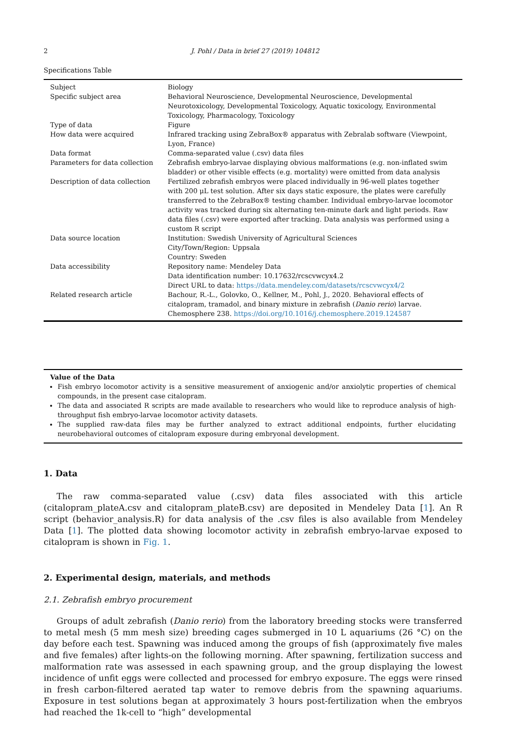2 J. Pohl / Data in brief 27 (2019) 104812
Specifications Table
| Subject | Biology |
| Specific subject area | Behavioral Neuroscience, Developmental Neuroscience, Developmental Neurotoxicology, Developmental Toxicology, Aquatic toxicology, Environmental Toxicology, Pharmacology, Toxicology |
| Type of data | Figure |
| How data were acquired | Infrared tracking using ZebraBox® apparatus with Zebralab software (Viewpoint, Lyon, France) |
| Data format | Comma-separated value (.csv) data files |
| Parameters for data collection | Zebrafish embryo-larvae displaying obvious malformations (e.g. non-inflated swim bladder) or other visible effects (e.g. mortality) were omitted from data analysis |
| Description of data collection | Fertilized zebrafish embryos were placed individually in 96-well plates together with 200 μL test solution. After six days static exposure, the plates were carefully transferred to the ZebraBox® testing chamber. Individual embryo-larvae locomotor activity was tracked during six alternating ten-minute dark and light periods. Raw data files (.csv) were exported after tracking. Data analysis was performed using a custom R script |
| Data source location | Institution: Swedish University of Agricultural Sciences City/Town/Region: Uppsala Country: Sweden |
| Data accessibility | Repository name: Mendeley Data Data identification number: 10.17632/rcscvwcyx4.2 Direct URL to data: https://data.mendeley.com/datasets/rcscvwcyx4/2 |
| Related research article | Bachour, R.-L., Golovko, O., Kellner, M., Pohl, J., 2020. Behavioral effects of citalopram, tramadol, and binary mixture in zebrafish ( Danio rerio ) larvae. Chemosphere 238. https://doi.org/10.1016/j.chemosphere.2019.124587 |
Value of the Data
Fish embryo locomotor activity is a sensitive measurement of anxiogenic and/or anxiolytic properties of chemical compounds, in the present case citalopram.
The data and associated R scripts are made available to researchers who would like to reproduce analysis of high-throughput fish embryo-larvae locomotor activity datasets.
The supplied raw-data files may be further analyzed to extract additional endpoints, further elucidating neurobehavioral outcomes of citalopram exposure during embryonal development.
1. Data
The raw comma-separated value (.csv) data files associated with this article (citalopram_plateA.csv and citalopram_plateB.csv) are deposited in Mendeley Data [1]. An R script (behavior_analysis.R) for data analysis of the .csv files is also available from Mendeley Data [1]. The plotted data showing locomotor activity in zebrafish embryo-larvae exposed to citalopram is shown in Fig. 1.
2. Experimental design, materials, and methods
2.1. Zebrafish embryo procurement
Groups of adult zebrafish (Danio rerio) from the laboratory breeding stocks were transferred to metal mesh (5 mm mesh size) breeding cages submerged in 10 L aquariums (26 °C) on the day before each test. Spawning was induced among the groups of fish (approximately five males and five females) after lights-on the following morning. After spawning, fertilization success and malformation rate was assessed in each spawning group, and the group displaying the lowest incidence of unfit eggs were collected and processed for embryo exposure. The eggs were rinsed in fresh carbon-filtered aerated tap water to remove debris from the spawning aquariums. Exposure in test solutions began at approximately 3 hours post-fertilization when the embryos had reached the 1k-cell to “high” developmental